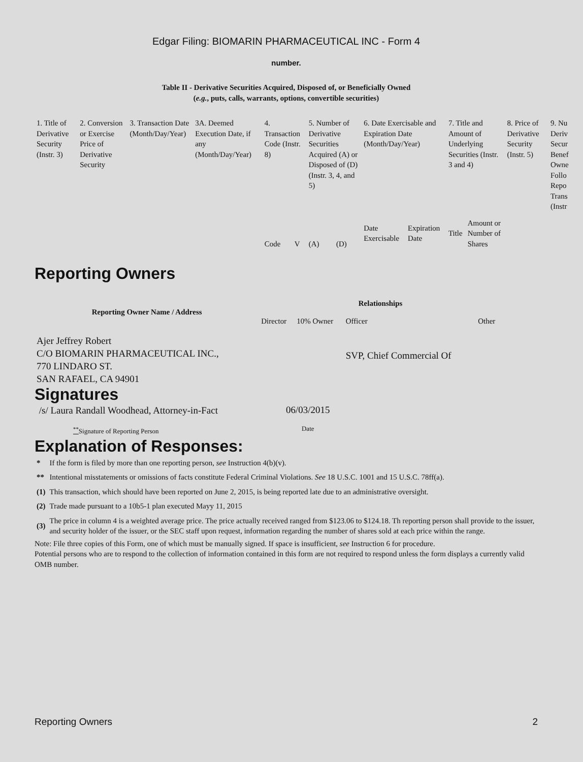Edgar Filing: BIOMARIN PHARMACEUTICAL INC - Form 4
number.
Table II - Derivative Securities Acquired, Disposed of, or Beneficially Owned
(e.g., puts, calls, warrants, options, convertible securities)
| 1. Title of Derivative Security (Instr. 3) | 2. Conversion or Exercise Price of Derivative Security | 3. Transaction Date (Month/Day/Year) | 3A. Deemed Execution Date, if any (Month/Day/Year) | 4. Transaction Code (Instr. 8) | | 5. Number of Derivative Securities Acquired (A) or Disposed of (D) (Instr. 3, 4, and 5) | | 6. Date Exercisable and Expiration Date (Month/Day/Year) | | 7. Title and Amount of Underlying Securities (Instr. 3 and 4) | | 8. Price of Derivative Security (Instr. 5) | 9. Nu Deriv Secur Benef Owne Follo Repo Trans (Instr |
| --- | --- | --- | --- | --- | --- | --- | --- | --- | --- | --- | --- | --- | --- |
| | | | | Code | V | (A) | (D) | Date Exercisable | Expiration Date | Title | Amount or Number of Shares | | |
Reporting Owners
| Reporting Owner Name / Address | Relationships | | | |
| --- | --- | --- | --- | --- |
| | Director | 10% Owner | Officer | Other |
| Ajer Jeffrey Robert C/O BIOMARIN PHARMACEUTICAL INC., 770 LINDARO ST. SAN RAFAEL, CA 94901 | | | SVP, Chief Commercial Of | |
Signatures
| /s/ Laura Randall Woodhead, Attorney-in-Fact | 06/03/2015 |
| <sup>**</sup> Signature of Reporting Person | Date |
Explanation of Responses:
| * | If the form is filed by more than one reporting person, see Instruction 4(b)(v). |
| ** | Intentional misstatements or omissions of facts constitute Federal Criminal Violations. See 18 U.S.C. 1001 and 15 U.S.C. 78ff(a). |
| (1) | This transaction, which should have been reported on June 2, 2015, is being reported late due to an administrative oversight. |
| (2) | Trade made pursuant to a 10b5-1 plan executed Mayy 11, 2015 |
| (3) | The price in column 4 is a weighted average price. The price actually received ranged from $123.06 to $124.18. Th reporting person shall provide to the issuer, and security holder of the issuer, or the SEC staff upon request, information regarding the number of shares sold at each price within the range. |
Note: File three copies of this Form, one of which must be manually signed. If space is insufficient, see Instruction 6 for procedure.
Potential persons who are to respond to the collection of information contained in this form are not required to respond unless the form displays a currently valid OMB number.
Reporting Owners 2